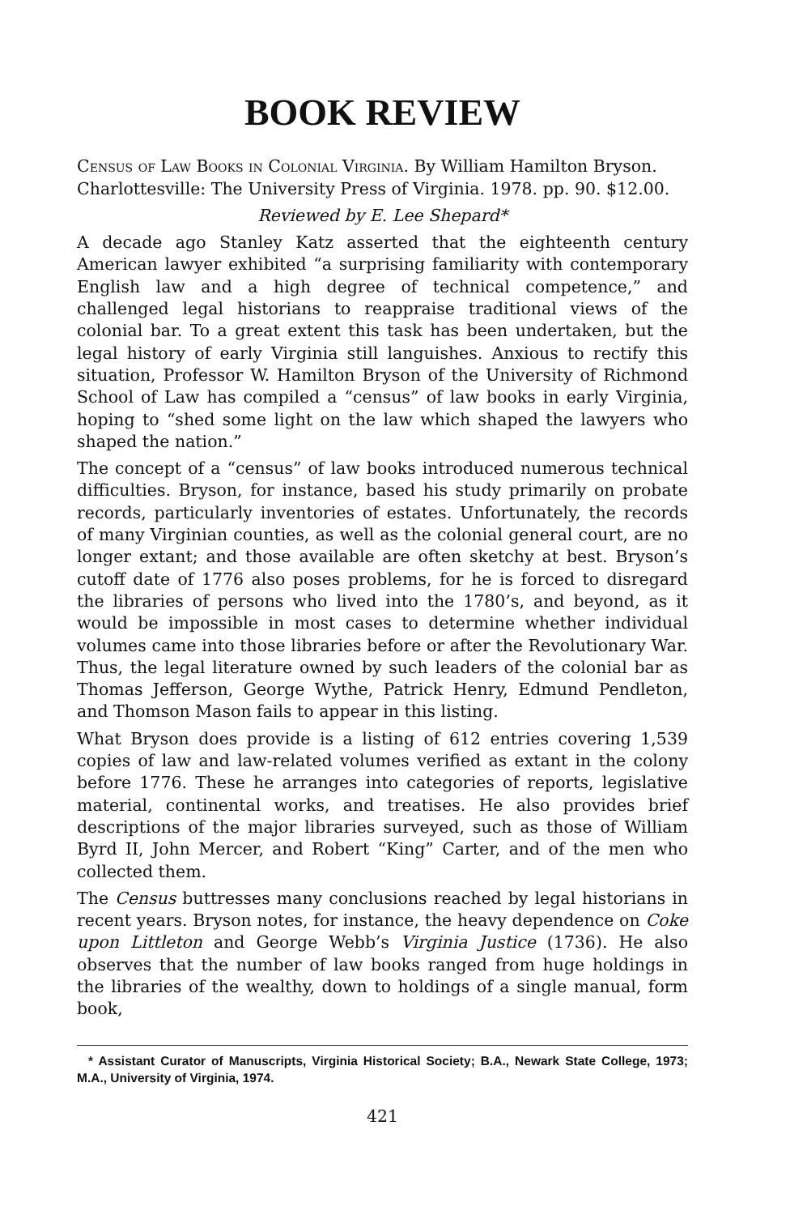BOOK REVIEW
Census of Law Books in Colonial Virginia. By William Hamilton Bryson. Charlottesville: The University Press of Virginia. 1978. pp. 90. $12.00.
Reviewed by E. Lee Shepard*
A decade ago Stanley Katz asserted that the eighteenth century American lawyer exhibited “a surprising familiarity with contemporary English law and a high degree of technical competence,” and challenged legal historians to reappraise traditional views of the colonial bar. To a great extent this task has been undertaken, but the legal history of early Virginia still languishes. Anxious to rectify this situation, Professor W. Hamilton Bryson of the University of Richmond School of Law has compiled a “census” of law books in early Virginia, hoping to “shed some light on the law which shaped the lawyers who shaped the nation.”
The concept of a “census” of law books introduced numerous technical difficulties. Bryson, for instance, based his study primarily on probate records, particularly inventories of estates. Unfortunately, the records of many Virginian counties, as well as the colonial general court, are no longer extant; and those available are often sketchy at best. Bryson’s cutoff date of 1776 also poses problems, for he is forced to disregard the libraries of persons who lived into the 1780’s, and beyond, as it would be impossible in most cases to determine whether individual volumes came into those libraries before or after the Revolutionary War. Thus, the legal literature owned by such leaders of the colonial bar as Thomas Jefferson, George Wythe, Patrick Henry, Edmund Pendleton, and Thomson Mason fails to appear in this listing.
What Bryson does provide is a listing of 612 entries covering 1,539 copies of law and law-related volumes verified as extant in the colony before 1776. These he arranges into categories of reports, legislative material, continental works, and treatises. He also provides brief descriptions of the major libraries surveyed, such as those of William Byrd II, John Mercer, and Robert “King” Carter, and of the men who collected them.
The Census buttresses many conclusions reached by legal historians in recent years. Bryson notes, for instance, the heavy dependence on Coke upon Littleton and George Webb’s Virginia Justice (1736). He also observes that the number of law books ranged from huge holdings in the libraries of the wealthy, down to holdings of a single manual, form book,
* Assistant Curator of Manuscripts, Virginia Historical Society; B.A., Newark State College, 1973; M.A., University of Virginia, 1974.
421